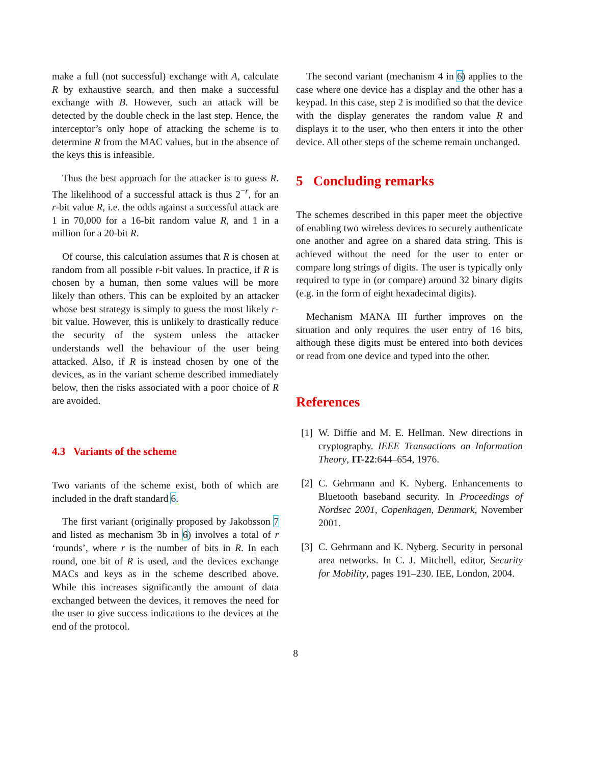make a full (not successful) exchange with A, calculate R by exhaustive search, and then make a successful exchange with B. However, such an attack will be detected by the double check in the last step. Hence, the interceptor’s only hope of attacking the scheme is to determine R from the MAC values, but in the absence of the keys this is infeasible.
Thus the best approach for the attacker is to guess R. The likelihood of a successful attack is thus 2<sup>−r</sup>, for an r-bit value R, i.e. the odds against a successful attack are 1 in 70,000 for a 16-bit random value R, and 1 in a million for a 20-bit R.
Of course, this calculation assumes that R is chosen at random from all possible r-bit values. In practice, if R is chosen by a human, then some values will be more likely than others. This can be exploited by an attacker whose best strategy is simply to guess the most likely r-bit value. However, this is unlikely to drastically reduce the security of the system unless the attacker understands well the behaviour of the user being attacked. Also, if R is instead chosen by one of the devices, as in the variant scheme described immediately below, then the risks associated with a poor choice of R are avoided.
4.3 Variants of the scheme
Two variants of the scheme exist, both of which are included in the draft standard 6.
The first variant (originally proposed by Jakobsson 7 and listed as mechanism 3b in 6) involves a total of r ‘rounds’, where r is the number of bits in R. In each round, one bit of R is used, and the devices exchange MACs and keys as in the scheme described above. While this increases significantly the amount of data exchanged between the devices, it removes the need for the user to give success indications to the devices at the end of the protocol.
The second variant (mechanism 4 in 6) applies to the case where one device has a display and the other has a keypad. In this case, step 2 is modified so that the device with the display generates the random value R and displays it to the user, who then enters it into the other device. All other steps of the scheme remain unchanged.
5 Concluding remarks
The schemes described in this paper meet the objective of enabling two wireless devices to securely authenticate one another and agree on a shared data string. This is achieved without the need for the user to enter or compare long strings of digits. The user is typically only required to type in (or compare) around 32 binary digits (e.g. in the form of eight hexadecimal digits).
Mechanism MANA III further improves on the situation and only requires the user entry of 16 bits, although these digits must be entered into both devices or read from one device and typed into the other.
References
[1]
W. Diffie and M. E. Hellman. New directions in cryptography. IEEE Transactions on Information Theory, IT-22:644–654, 1976.
[2]
C. Gehrmann and K. Nyberg. Enhancements to Bluetooth baseband security. In Proceedings of Nordsec 2001, Copenhagen, Denmark, November 2001.
[3]
C. Gehrmann and K. Nyberg. Security in personal area networks. In C. J. Mitchell, editor, Security for Mobility, pages 191–230. IEE, London, 2004.
8